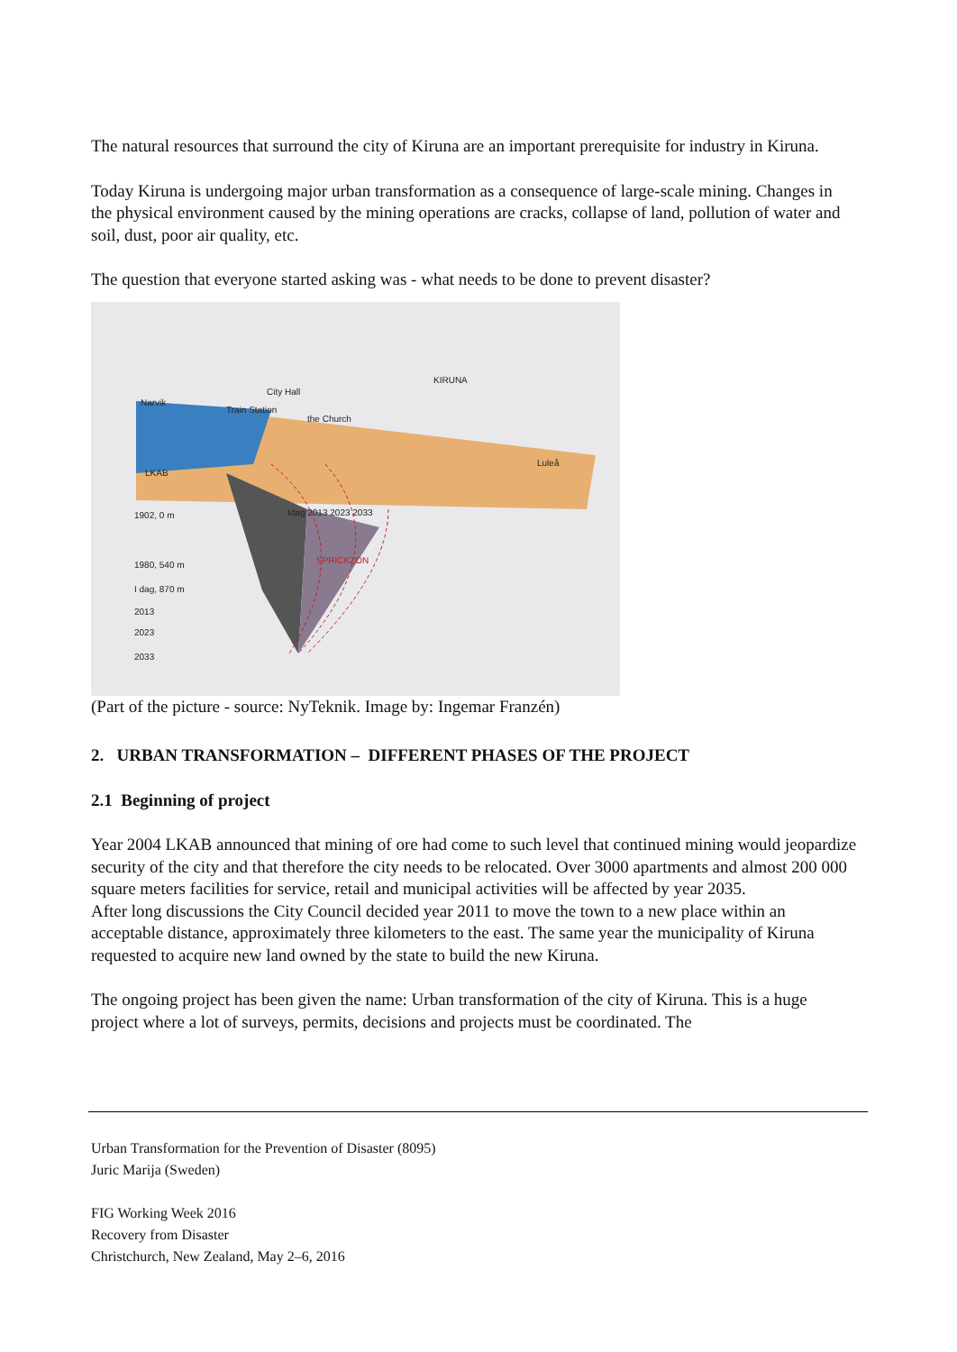The natural resources that surround the city of Kiruna are an important prerequisite for industry in Kiruna.
Today Kiruna is undergoing major urban transformation as a consequence of large-scale mining. Changes in the physical environment caused by the mining operations are cracks, collapse of land, pollution of water and soil, dust, poor air quality, etc.
The question that everyone started asking was - what needs to be done to prevent disaster?
KIRUNA
City Hall
Train Station
the Church
Narvik
LKAB
Luleå
Idag 2013 2023 2033
SPRICKZON
1902, 0 m
1980, 540 m
I dag, 870 m
2013
2023
2033
(Part of the picture - source: NyTeknik. Image by: Ingemar Franzén)
2. URBAN TRANSFORMATION – DIFFERENT PHASES OF THE PROJECT
2.1 Beginning of project
Year 2004 LKAB announced that mining of ore had come to such level that continued mining would jeopardize security of the city and that therefore the city needs to be relocated. Over 3000 apartments and almost 200 000 square meters facilities for service, retail and municipal activities will be affected by year 2035.
After long discussions the City Council decided year 2011 to move the town to a new place within an acceptable distance, approximately three kilometers to the east. The same year the municipality of Kiruna requested to acquire new land owned by the state to build the new Kiruna.
The ongoing project has been given the name: Urban transformation of the city of Kiruna. This is a huge project where a lot of surveys, permits, decisions and projects must be coordinated. The
Urban Transformation for the Prevention of Disaster (8095)
Juric Marija (Sweden)
FIG Working Week 2016
Recovery from Disaster
Christchurch, New Zealand, May 2–6, 2016